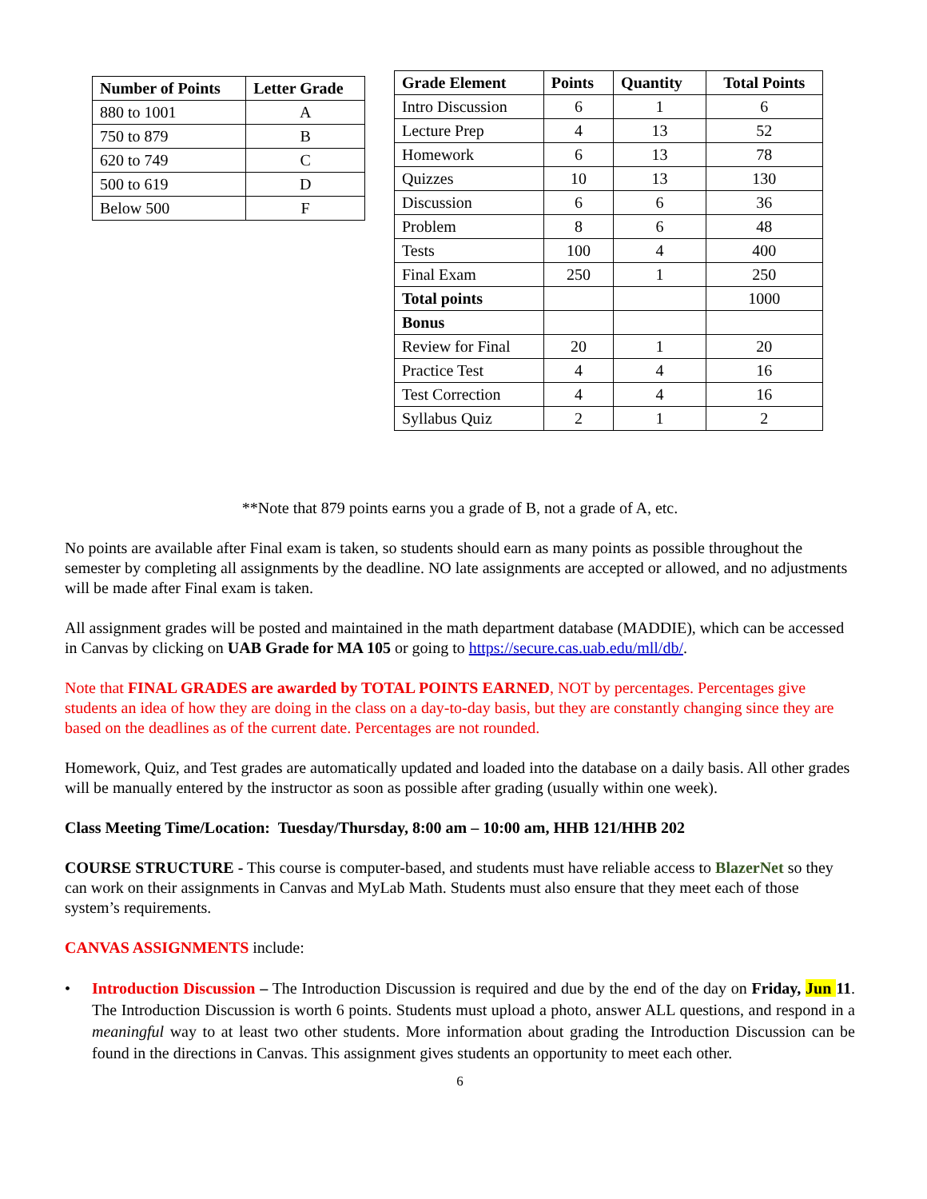| Number of Points | Letter Grade |
| --- | --- |
| 880 to 1001 | A |
| 750 to 879 | B |
| 620 to 749 | C |
| 500 to 619 | D |
| Below 500 | F |
| Grade Element | Points | Quantity | Total Points |
| --- | --- | --- | --- |
| Intro Discussion | 6 | 1 | 6 |
| Lecture Prep | 4 | 13 | 52 |
| Homework | 6 | 13 | 78 |
| Quizzes | 10 | 13 | 130 |
| Discussion | 6 | 6 | 36 |
| Problem | 8 | 6 | 48 |
| Tests | 100 | 4 | 400 |
| Final Exam | 250 | 1 | 250 |
| Total points | | | 1000 |
| Bonus | | | |
| Review for Final | 20 | 1 | 20 |
| Practice Test | 4 | 4 | 16 |
| Test Correction | 4 | 4 | 16 |
| Syllabus Quiz | 2 | 1 | 2 |
**Note that 879 points earns you a grade of B, not a grade of A, etc.
No points are available after Final exam is taken, so students should earn as many points as possible throughout the semester by completing all assignments by the deadline. NO late assignments are accepted or allowed, and no adjustments will be made after Final exam is taken.
All assignment grades will be posted and maintained in the math department database (MADDIE), which can be accessed in Canvas by clicking on UAB Grade for MA 105 or going to https://secure.cas.uab.edu/mll/db/.
Note that FINAL GRADES are awarded by TOTAL POINTS EARNED, NOT by percentages. Percentages give students an idea of how they are doing in the class on a day-to-day basis, but they are constantly changing since they are based on the deadlines as of the current date. Percentages are not rounded.
Homework, Quiz, and Test grades are automatically updated and loaded into the database on a daily basis. All other grades will be manually entered by the instructor as soon as possible after grading (usually within one week).
Class Meeting Time/Location: Tuesday/Thursday, 8:00 am – 10:00 am, HHB 121/HHB 202
COURSE STRUCTURE - This course is computer-based, and students must have reliable access to BlazerNet so they can work on their assignments in Canvas and MyLab Math. Students must also ensure that they meet each of those system’s requirements.
CANVAS ASSIGNMENTS include:
• Introduction Discussion – The Introduction Discussion is required and due by the end of the day on Friday, Jun 11. The Introduction Discussion is worth 6 points. Students must upload a photo, answer ALL questions, and respond in a meaningful way to at least two other students. More information about grading the Introduction Discussion can be found in the directions in Canvas. This assignment gives students an opportunity to meet each other.
6